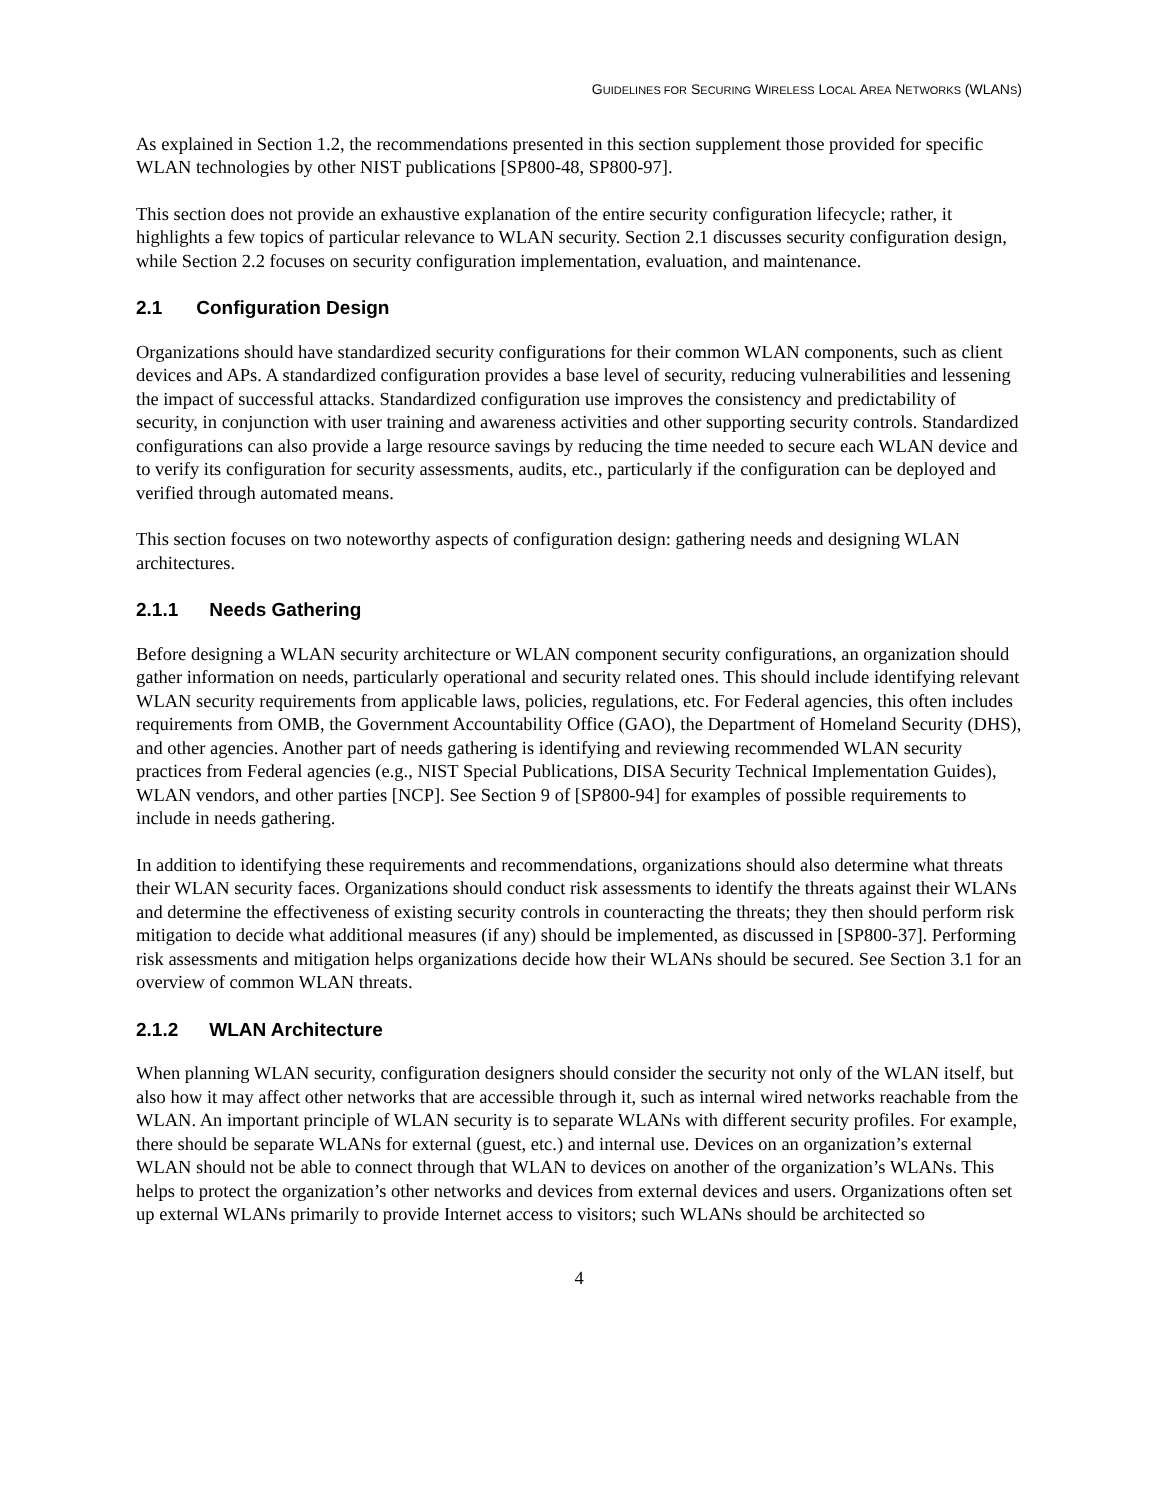GUIDELINES FOR SECURING WIRELESS LOCAL AREA NETWORKS (WLANS)
As explained in Section 1.2, the recommendations presented in this section supplement those provided for specific WLAN technologies by other NIST publications [SP800-48, SP800-97].
This section does not provide an exhaustive explanation of the entire security configuration lifecycle; rather, it highlights a few topics of particular relevance to WLAN security. Section 2.1 discusses security configuration design, while Section 2.2 focuses on security configuration implementation, evaluation, and maintenance.
2.1 Configuration Design
Organizations should have standardized security configurations for their common WLAN components, such as client devices and APs. A standardized configuration provides a base level of security, reducing vulnerabilities and lessening the impact of successful attacks. Standardized configuration use improves the consistency and predictability of security, in conjunction with user training and awareness activities and other supporting security controls. Standardized configurations can also provide a large resource savings by reducing the time needed to secure each WLAN device and to verify its configuration for security assessments, audits, etc., particularly if the configuration can be deployed and verified through automated means.
This section focuses on two noteworthy aspects of configuration design: gathering needs and designing WLAN architectures.
2.1.1 Needs Gathering
Before designing a WLAN security architecture or WLAN component security configurations, an organization should gather information on needs, particularly operational and security related ones. This should include identifying relevant WLAN security requirements from applicable laws, policies, regulations, etc. For Federal agencies, this often includes requirements from OMB, the Government Accountability Office (GAO), the Department of Homeland Security (DHS), and other agencies. Another part of needs gathering is identifying and reviewing recommended WLAN security practices from Federal agencies (e.g., NIST Special Publications, DISA Security Technical Implementation Guides), WLAN vendors, and other parties [NCP]. See Section 9 of [SP800-94] for examples of possible requirements to include in needs gathering.
In addition to identifying these requirements and recommendations, organizations should also determine what threats their WLAN security faces. Organizations should conduct risk assessments to identify the threats against their WLANs and determine the effectiveness of existing security controls in counteracting the threats; they then should perform risk mitigation to decide what additional measures (if any) should be implemented, as discussed in [SP800-37]. Performing risk assessments and mitigation helps organizations decide how their WLANs should be secured. See Section 3.1 for an overview of common WLAN threats.
2.1.2 WLAN Architecture
When planning WLAN security, configuration designers should consider the security not only of the WLAN itself, but also how it may affect other networks that are accessible through it, such as internal wired networks reachable from the WLAN. An important principle of WLAN security is to separate WLANs with different security profiles. For example, there should be separate WLANs for external (guest, etc.) and internal use. Devices on an organization’s external WLAN should not be able to connect through that WLAN to devices on another of the organization’s WLANs. This helps to protect the organization’s other networks and devices from external devices and users. Organizations often set up external WLANs primarily to provide Internet access to visitors; such WLANs should be architected so
4